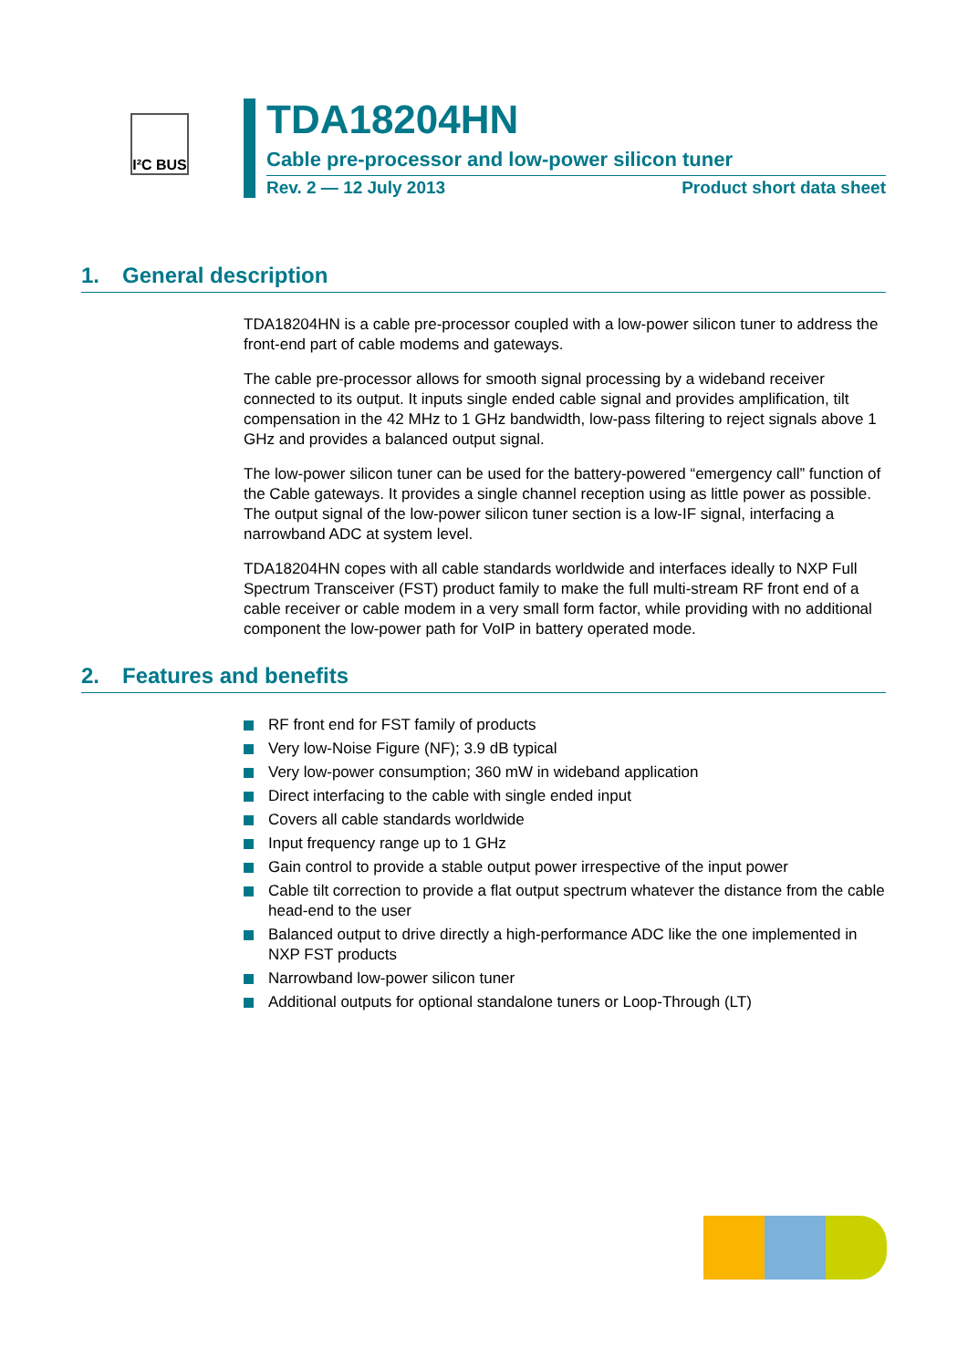I²C BUS
TDA18204HN
Cable pre-processor and low-power silicon tuner
Rev. 2 — 12 July 2013 Product short data sheet
1. General description
TDA18204HN is a cable pre-processor coupled with a low-power silicon tuner to address the front-end part of cable modems and gateways.
The cable pre-processor allows for smooth signal processing by a wideband receiver connected to its output. It inputs single ended cable signal and provides amplification, tilt compensation in the 42 MHz to 1 GHz bandwidth, low-pass filtering to reject signals above 1 GHz and provides a balanced output signal.
The low-power silicon tuner can be used for the battery-powered “emergency call” function of the Cable gateways. It provides a single channel reception using as little power as possible. The output signal of the low-power silicon tuner section is a low-IF signal, interfacing a narrowband ADC at system level.
TDA18204HN copes with all cable standards worldwide and interfaces ideally to NXP Full Spectrum Transceiver (FST) product family to make the full multi-stream RF front end of a cable receiver or cable modem in a very small form factor, while providing with no additional component the low-power path for VoIP in battery operated mode.
2. Features and benefits
RF front end for FST family of products
Very low-Noise Figure (NF); 3.9 dB typical
Very low-power consumption; 360 mW in wideband application
Direct interfacing to the cable with single ended input
Covers all cable standards worldwide
Input frequency range up to 1 GHz
Gain control to provide a stable output power irrespective of the input power
Cable tilt correction to provide a flat output spectrum whatever the distance from the cable head-end to the user
Balanced output to drive directly a high-performance ADC like the one implemented in NXP FST products
Narrowband low-power silicon tuner
Additional outputs for optional standalone tuners or Loop-Through (LT)